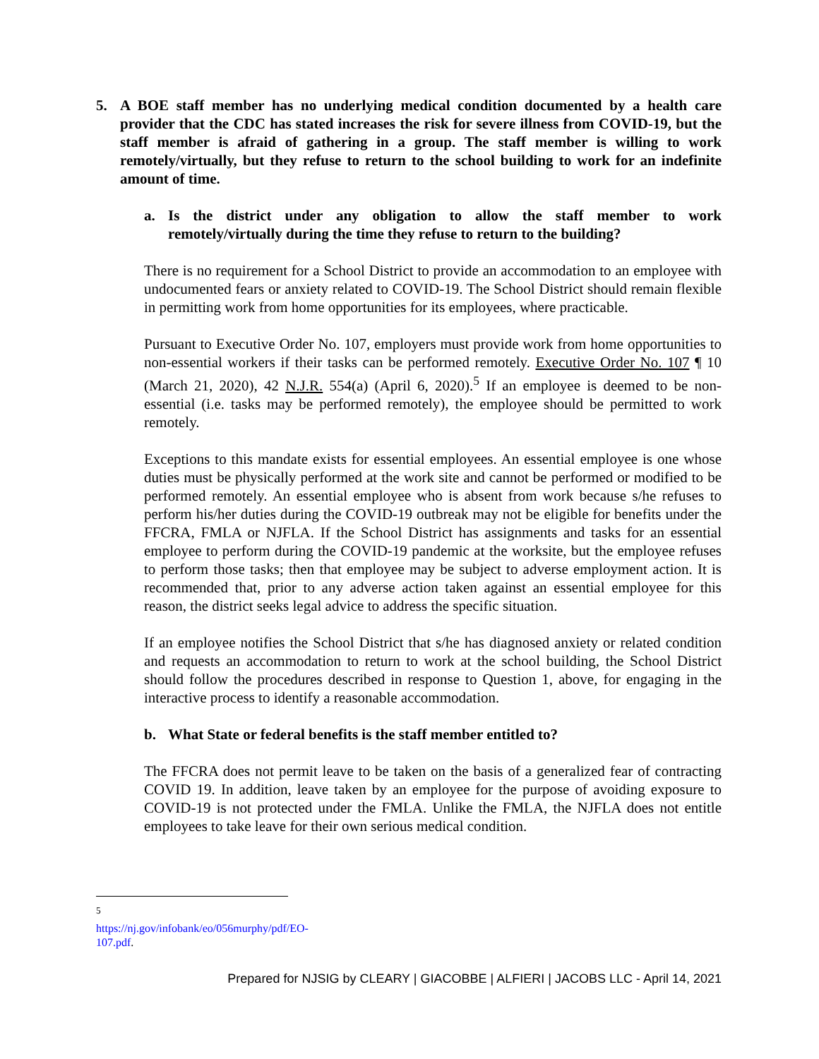5. A BOE staff member has no underlying medical condition documented by a health care provider that the CDC has stated increases the risk for severe illness from COVID-19, but the staff member is afraid of gathering in a group. The staff member is willing to work remotely/virtually, but they refuse to return to the school building to work for an indefinite amount of time.
a. Is the district under any obligation to allow the staff member to work remotely/virtually during the time they refuse to return to the building?
There is no requirement for a School District to provide an accommodation to an employee with undocumented fears or anxiety related to COVID-19. The School District should remain flexible in permitting work from home opportunities for its employees, where practicable.
Pursuant to Executive Order No. 107, employers must provide work from home opportunities to non-essential workers if their tasks can be performed remotely. Executive Order No. 107 ¶ 10 (March 21, 2020), 42 N.J.R. 554(a) (April 6, 2020).<sup>5</sup> If an employee is deemed to be non-essential (i.e. tasks may be performed remotely), the employee should be permitted to work remotely.
Exceptions to this mandate exists for essential employees. An essential employee is one whose duties must be physically performed at the work site and cannot be performed or modified to be performed remotely. An essential employee who is absent from work because s/he refuses to perform his/her duties during the COVID-19 outbreak may not be eligible for benefits under the FFCRA, FMLA or NJFLA. If the School District has assignments and tasks for an essential employee to perform during the COVID-19 pandemic at the worksite, but the employee refuses to perform those tasks; then that employee may be subject to adverse employment action. It is recommended that, prior to any adverse action taken against an essential employee for this reason, the district seeks legal advice to address the specific situation.
If an employee notifies the School District that s/he has diagnosed anxiety or related condition and requests an accommodation to return to work at the school building, the School District should follow the procedures described in response to Question 1, above, for engaging in the interactive process to identify a reasonable accommodation.
b. What State or federal benefits is the staff member entitled to?
The FFCRA does not permit leave to be taken on the basis of a generalized fear of contracting COVID 19. In addition, leave taken by an employee for the purpose of avoiding exposure to COVID-19 is not protected under the FMLA. Unlike the FMLA, the NJFLA does not entitle employees to take leave for their own serious medical condition.
<sup>5</sup> https://nj.gov/infobank/eo/056murphy/pdf/EO-107.pdf.
Prepared for NJSIG by CLEARY | GIACOBBE | ALFIERI | JACOBS LLC - April 14, 2021